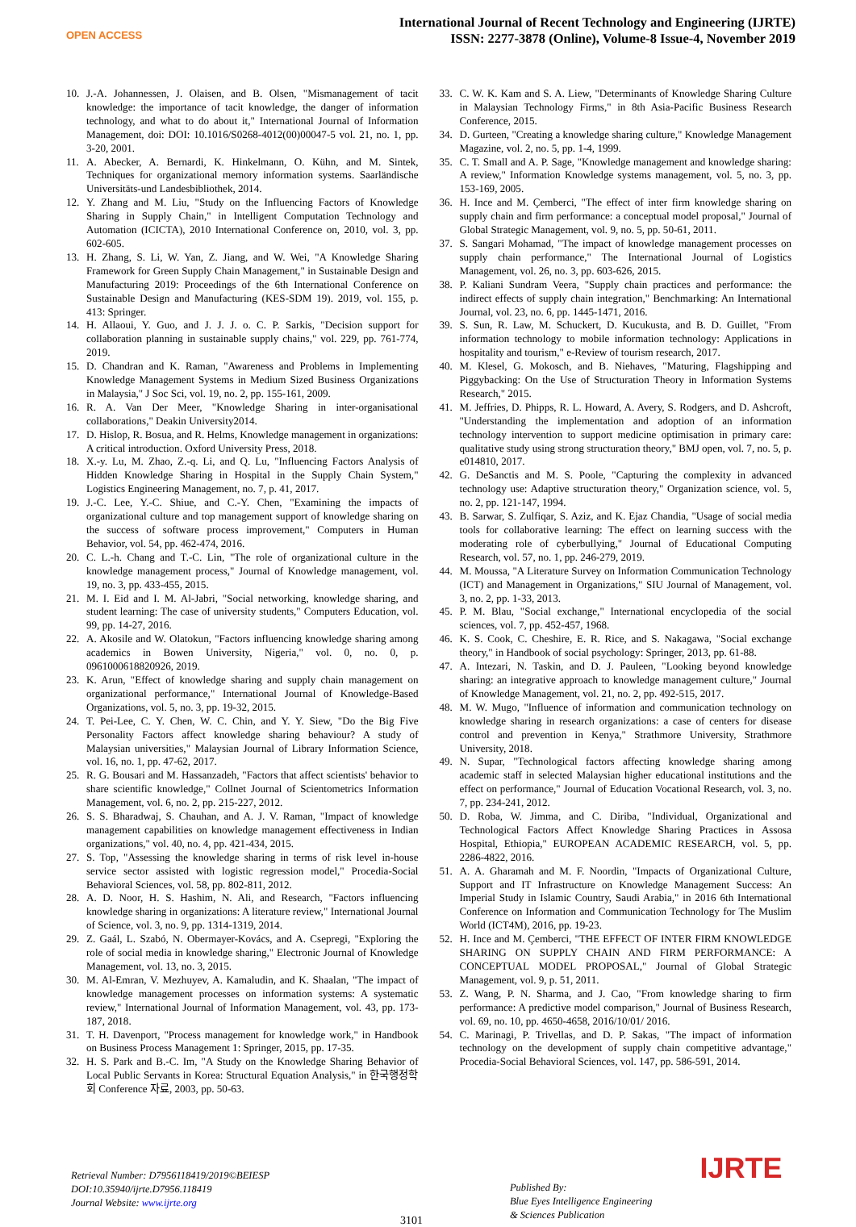OPEN ACCESS
International Journal of Recent Technology and Engineering (IJRTE)
ISSN: 2277-3878 (Online), Volume-8 Issue-4, November 2019
10. J.-A. Johannessen, J. Olaisen, and B. Olsen, "Mismanagement of tacit knowledge: the importance of tacit knowledge, the danger of information technology, and what to do about it," International Journal of Information Management, doi: DOI: 10.1016/S0268-4012(00)00047-5 vol. 21, no. 1, pp. 3-20, 2001.
11. A. Abecker, A. Bernardi, K. Hinkelmann, O. Kühn, and M. Sintek, Techniques for organizational memory information systems. Saarländische Universitäts-und Landesbibliothek, 2014.
12. Y. Zhang and M. Liu, "Study on the Influencing Factors of Knowledge Sharing in Supply Chain," in Intelligent Computation Technology and Automation (ICICTA), 2010 International Conference on, 2010, vol. 3, pp. 602-605.
13. H. Zhang, S. Li, W. Yan, Z. Jiang, and W. Wei, "A Knowledge Sharing Framework for Green Supply Chain Management," in Sustainable Design and Manufacturing 2019: Proceedings of the 6th International Conference on Sustainable Design and Manufacturing (KES-SDM 19). 2019, vol. 155, p. 413: Springer.
14. H. Allaoui, Y. Guo, and J. J. J. o. C. P. Sarkis, "Decision support for collaboration planning in sustainable supply chains," vol. 229, pp. 761-774, 2019.
15. D. Chandran and K. Raman, "Awareness and Problems in Implementing Knowledge Management Systems in Medium Sized Business Organizations in Malaysia," J Soc Sci, vol. 19, no. 2, pp. 155-161, 2009.
16. R. A. Van Der Meer, "Knowledge Sharing in inter-organisational collaborations," Deakin University2014.
17. D. Hislop, R. Bosua, and R. Helms, Knowledge management in organizations: A critical introduction. Oxford University Press, 2018.
18. X.-y. Lu, M. Zhao, Z.-q. Li, and Q. Lu, "Influencing Factors Analysis of Hidden Knowledge Sharing in Hospital in the Supply Chain System," Logistics Engineering Management, no. 7, p. 41, 2017.
19. J.-C. Lee, Y.-C. Shiue, and C.-Y. Chen, "Examining the impacts of organizational culture and top management support of knowledge sharing on the success of software process improvement," Computers in Human Behavior, vol. 54, pp. 462-474, 2016.
20. C. L.-h. Chang and T.-C. Lin, "The role of organizational culture in the knowledge management process," Journal of Knowledge management, vol. 19, no. 3, pp. 433-455, 2015.
21. M. I. Eid and I. M. Al-Jabri, "Social networking, knowledge sharing, and student learning: The case of university students," Computers Education, vol. 99, pp. 14-27, 2016.
22. A. Akosile and W. Olatokun, "Factors influencing knowledge sharing among academics in Bowen University, Nigeria," vol. 0, no. 0, p. 0961000618820926, 2019.
23. K. Arun, "Effect of knowledge sharing and supply chain management on organizational performance," International Journal of Knowledge-Based Organizations, vol. 5, no. 3, pp. 19-32, 2015.
24. T. Pei-Lee, C. Y. Chen, W. C. Chin, and Y. Y. Siew, "Do the Big Five Personality Factors affect knowledge sharing behaviour? A study of Malaysian universities," Malaysian Journal of Library Information Science, vol. 16, no. 1, pp. 47-62, 2017.
25. R. G. Bousari and M. Hassanzadeh, "Factors that affect scientists' behavior to share scientific knowledge," Collnet Journal of Scientometrics Information Management, vol. 6, no. 2, pp. 215-227, 2012.
26. S. S. Bharadwaj, S. Chauhan, and A. J. V. Raman, "Impact of knowledge management capabilities on knowledge management effectiveness in Indian organizations," vol. 40, no. 4, pp. 421-434, 2015.
27. S. Top, "Assessing the knowledge sharing in terms of risk level in-house service sector assisted with logistic regression model," Procedia-Social Behavioral Sciences, vol. 58, pp. 802-811, 2012.
28. A. D. Noor, H. S. Hashim, N. Ali, and Research, "Factors influencing knowledge sharing in organizations: A literature review," International Journal of Science, vol. 3, no. 9, pp. 1314-1319, 2014.
29. Z. Gaál, L. Szabó, N. Obermayer-Kovács, and A. Csepregi, "Exploring the role of social media in knowledge sharing," Electronic Journal of Knowledge Management, vol. 13, no. 3, 2015.
30. M. Al-Emran, V. Mezhuyev, A. Kamaludin, and K. Shaalan, "The impact of knowledge management processes on information systems: A systematic review," International Journal of Information Management, vol. 43, pp. 173-187, 2018.
31. T. H. Davenport, "Process management for knowledge work," in Handbook on Business Process Management 1: Springer, 2015, pp. 17-35.
32. H. S. Park and B.-C. Im, "A Study on the Knowledge Sharing Behavior of Local Public Servants in Korea: Structural Equation Analysis," in 한국행정학회 Conference 자료, 2003, pp. 50-63.
33. C. W. K. Kam and S. A. Liew, "Determinants of Knowledge Sharing Culture in Malaysian Technology Firms," in 8th Asia-Pacific Business Research Conference, 2015.
34. D. Gurteen, "Creating a knowledge sharing culture," Knowledge Management Magazine, vol. 2, no. 5, pp. 1-4, 1999.
35. C. T. Small and A. P. Sage, "Knowledge management and knowledge sharing: A review," Information Knowledge systems management, vol. 5, no. 3, pp. 153-169, 2005.
36. H. Ince and M. Çemberci, "The effect of inter firm knowledge sharing on supply chain and firm performance: a conceptual model proposal," Journal of Global Strategic Management, vol. 9, no. 5, pp. 50-61, 2011.
37. S. Sangari Mohamad, "The impact of knowledge management processes on supply chain performance," The International Journal of Logistics Management, vol. 26, no. 3, pp. 603-626, 2015.
38. P. Kaliani Sundram Veera, "Supply chain practices and performance: the indirect effects of supply chain integration," Benchmarking: An International Journal, vol. 23, no. 6, pp. 1445-1471, 2016.
39. S. Sun, R. Law, M. Schuckert, D. Kucukusta, and B. D. Guillet, "From information technology to mobile information technology: Applications in hospitality and tourism," e-Review of tourism research, 2017.
40. M. Klesel, G. Mokosch, and B. Niehaves, "Maturing, Flagshipping and Piggybacking: On the Use of Structuration Theory in Information Systems Research," 2015.
41. M. Jeffries, D. Phipps, R. L. Howard, A. Avery, S. Rodgers, and D. Ashcroft, "Understanding the implementation and adoption of an information technology intervention to support medicine optimisation in primary care: qualitative study using strong structuration theory," BMJ open, vol. 7, no. 5, p. e014810, 2017.
42. G. DeSanctis and M. S. Poole, "Capturing the complexity in advanced technology use: Adaptive structuration theory," Organization science, vol. 5, no. 2, pp. 121-147, 1994.
43. B. Sarwar, S. Zulfiqar, S. Aziz, and K. Ejaz Chandia, "Usage of social media tools for collaborative learning: The effect on learning success with the moderating role of cyberbullying," Journal of Educational Computing Research, vol. 57, no. 1, pp. 246-279, 2019.
44. M. Moussa, "A Literature Survey on Information Communication Technology (ICT) and Management in Organizations," SIU Journal of Management, vol. 3, no. 2, pp. 1-33, 2013.
45. P. M. Blau, "Social exchange," International encyclopedia of the social sciences, vol. 7, pp. 452-457, 1968.
46. K. S. Cook, C. Cheshire, E. R. Rice, and S. Nakagawa, "Social exchange theory," in Handbook of social psychology: Springer, 2013, pp. 61-88.
47. A. Intezari, N. Taskin, and D. J. Pauleen, "Looking beyond knowledge sharing: an integrative approach to knowledge management culture," Journal of Knowledge Management, vol. 21, no. 2, pp. 492-515, 2017.
48. M. W. Mugo, "Influence of information and communication technology on knowledge sharing in research organizations: a case of centers for disease control and prevention in Kenya," Strathmore University, Strathmore University, 2018.
49. N. Supar, "Technological factors affecting knowledge sharing among academic staff in selected Malaysian higher educational institutions and the effect on performance," Journal of Education Vocational Research, vol. 3, no. 7, pp. 234-241, 2012.
50. D. Roba, W. Jimma, and C. Diriba, "Individual, Organizational and Technological Factors Affect Knowledge Sharing Practices in Assosa Hospital, Ethiopia," EUROPEAN ACADEMIC RESEARCH, vol. 5, pp. 2286-4822, 2016.
51. A. A. Gharamah and M. F. Noordin, "Impacts of Organizational Culture, Support and IT Infrastructure on Knowledge Management Success: An Imperial Study in Islamic Country, Saudi Arabia," in 2016 6th International Conference on Information and Communication Technology for The Muslim World (ICT4M), 2016, pp. 19-23.
52. H. Ince and M. Çemberci, "THE EFFECT OF INTER FIRM KNOWLEDGE SHARING ON SUPPLY CHAIN AND FIRM PERFORMANCE: A CONCEPTUAL MODEL PROPOSAL," Journal of Global Strategic Management, vol. 9, p. 51, 2011.
53. Z. Wang, P. N. Sharma, and J. Cao, "From knowledge sharing to firm performance: A predictive model comparison," Journal of Business Research, vol. 69, no. 10, pp. 4650-4658, 2016/10/01/ 2016.
54. C. Marinagi, P. Trivellas, and D. P. Sakas, "The impact of information technology on the development of supply chain competitive advantage," Procedia-Social Behavioral Sciences, vol. 147, pp. 586-591, 2014.
Retrieval Number: D7956118419/2019©BEIESP
DOI:10.35940/ijrte.D7956.118419
Journal Website: www.ijrte.org
3101
Published By:
Blue Eyes Intelligence Engineering
& Sciences Publication
IJRTE